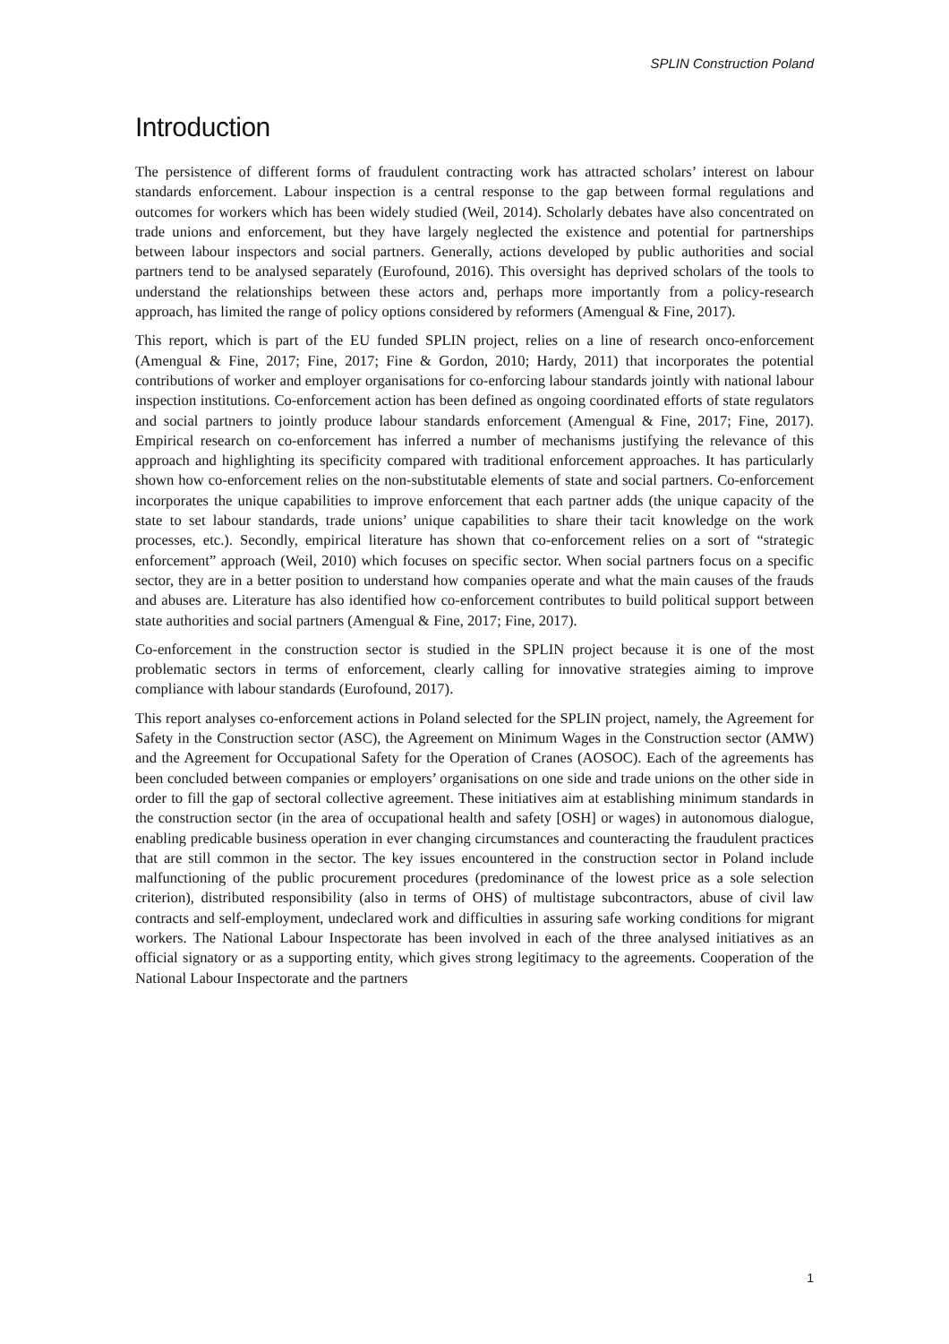SPLIN Construction Poland
Introduction
The persistence of different forms of fraudulent contracting work has attracted scholars’ interest on labour standards enforcement. Labour inspection is a central response to the gap between formal regulations and outcomes for workers which has been widely studied (Weil, 2014). Scholarly debates have also concentrated on trade unions and enforcement, but they have largely neglected the existence and potential for partnerships between labour inspectors and social partners. Generally, actions developed by public authorities and social partners tend to be analysed separately (Eurofound, 2016). This oversight has deprived scholars of the tools to understand the relationships between these actors and, perhaps more importantly from a policy-research approach, has limited the range of policy options considered by reformers (Amengual & Fine, 2017).
This report, which is part of the EU funded SPLIN project, relies on a line of research onco-enforcement (Amengual & Fine, 2017; Fine, 2017; Fine & Gordon, 2010; Hardy, 2011) that incorporates the potential contributions of worker and employer organisations for co-enforcing labour standards jointly with national labour inspection institutions. Co-enforcement action has been defined as ongoing coordinated efforts of state regulators and social partners to jointly produce labour standards enforcement (Amengual & Fine, 2017; Fine, 2017). Empirical research on co-enforcement has inferred a number of mechanisms justifying the relevance of this approach and highlighting its specificity compared with traditional enforcement approaches. It has particularly shown how co-enforcement relies on the non-substitutable elements of state and social partners. Co-enforcement incorporates the unique capabilities to improve enforcement that each partner adds (the unique capacity of the state to set labour standards, trade unions’ unique capabilities to share their tacit knowledge on the work processes, etc.). Secondly, empirical literature has shown that co-enforcement relies on a sort of “strategic enforcement” approach (Weil, 2010) which focuses on specific sector. When social partners focus on a specific sector, they are in a better position to understand how companies operate and what the main causes of the frauds and abuses are. Literature has also identified how co-enforcement contributes to build political support between state authorities and social partners (Amengual & Fine, 2017; Fine, 2017).
Co-enforcement in the construction sector is studied in the SPLIN project because it is one of the most problematic sectors in terms of enforcement, clearly calling for innovative strategies aiming to improve compliance with labour standards (Eurofound, 2017).
This report analyses co-enforcement actions in Poland selected for the SPLIN project, namely, the Agreement for Safety in the Construction sector (ASC), the Agreement on Minimum Wages in the Construction sector (AMW) and the Agreement for Occupational Safety for the Operation of Cranes (AOSOC). Each of the agreements has been concluded between companies or employers’ organisations on one side and trade unions on the other side in order to fill the gap of sectoral collective agreement. These initiatives aim at establishing minimum standards in the construction sector (in the area of occupational health and safety [OSH] or wages) in autonomous dialogue, enabling predicable business operation in ever changing circumstances and counteracting the fraudulent practices that are still common in the sector. The key issues encountered in the construction sector in Poland include malfunctioning of the public procurement procedures (predominance of the lowest price as a sole selection criterion), distributed responsibility (also in terms of OHS) of multistage subcontractors, abuse of civil law contracts and self-employment, undeclared work and difficulties in assuring safe working conditions for migrant workers. The National Labour Inspectorate has been involved in each of the three analysed initiatives as an official signatory or as a supporting entity, which gives strong legitimacy to the agreements. Cooperation of the National Labour Inspectorate and the partners
1